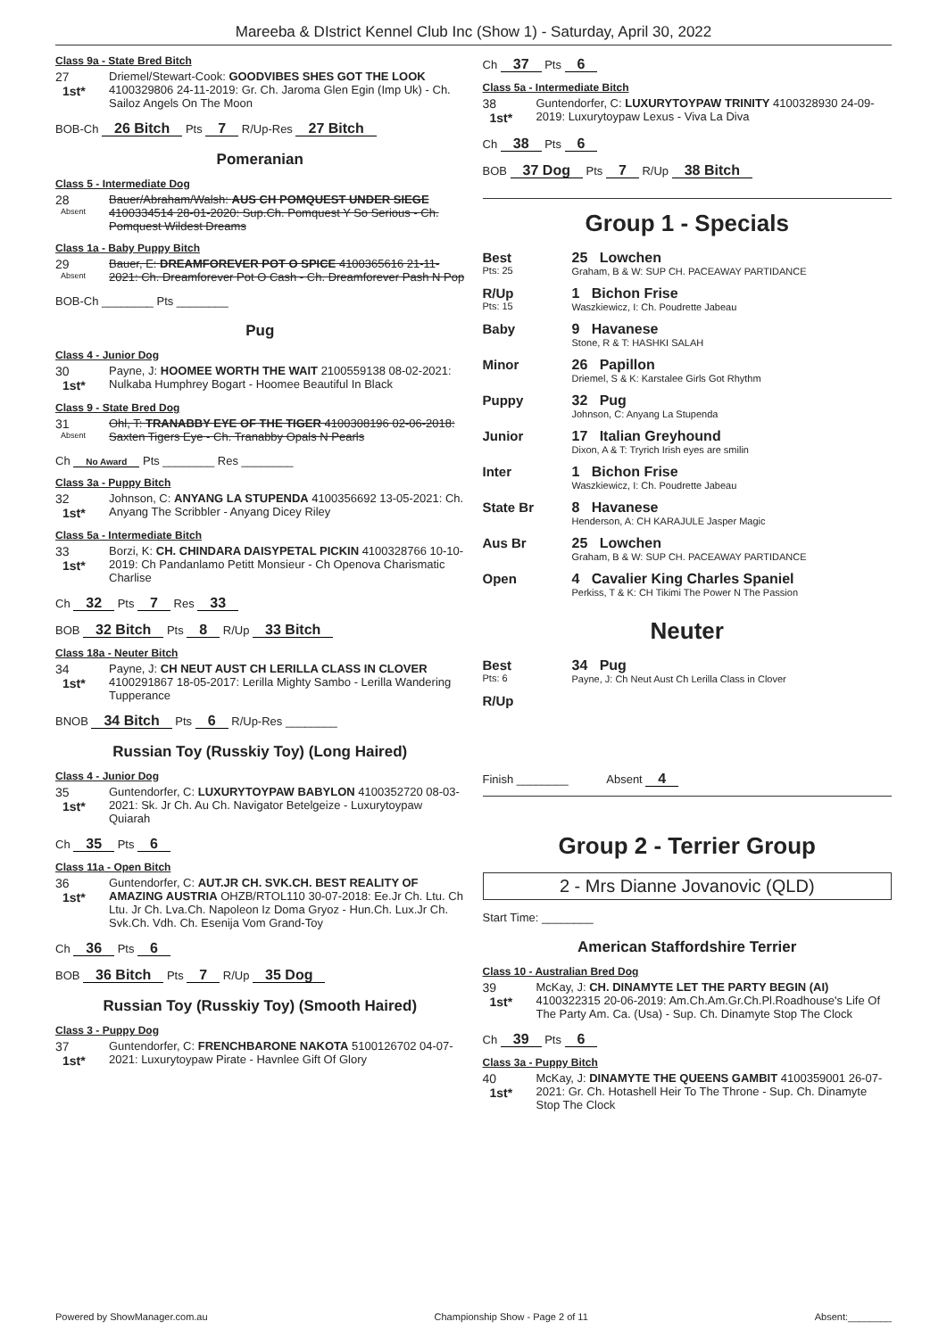Mareeba & DIstrict Kennel Club Inc (Show 1) - Saturday, April 30, 2022
Class 9a - State Bred Bitch
27
1st*
Driemel/Stewart-Cook: GOODVIBES SHES GOT THE LOOK 4100329806 24-11-2019: Gr. Ch. Jaroma Glen Egin (Imp Uk) - Ch. Sailoz Angels On The Moon
BOB-Ch 26 Bitch Pts 7 R/Up-Res 27 Bitch
Pomeranian
Class 5 - Intermediate Dog
28
Absent
Bauer/Abraham/Walsh: AUS CH POMQUEST UNDER SIEGE 4100334514 28-01-2020: Sup.Ch. Pomquest Y So Serious - Ch. Pomquest Wildest Dreams
Class 1a - Baby Puppy Bitch
29
Absent
Bauer, E: DREAMFOREVER POT O SPICE 4100365616 21-11-2021: Ch. Dreamforever Pot O Cash - Ch. Dreamforever Pash N Pop
BOB-Ch ________ Pts ________
Pug
Class 4 - Junior Dog
30
1st*
Payne, J: HOOMEE WORTH THE WAIT 2100559138 08-02-2021: Nulkaba Humphrey Bogart - Hoomee Beautiful In Black
Class 9 - State Bred Dog
31
Absent
Ohl, T: TRANABBY EYE OF THE TIGER 4100308196 02-06-2018: Saxten Tigers Eye - Ch. Tranabby Opals N Pearls
Ch No Award Pts ________ Res ________
Class 3a - Puppy Bitch
32
1st*
Johnson, C: ANYANG LA STUPENDA 4100356692 13-05-2021: Ch. Anyang The Scribbler - Anyang Dicey Riley
Class 5a - Intermediate Bitch
33
1st*
Borzi, K: CH. CHINDARA DAISYPETAL PICKIN 4100328766 10-10-2019: Ch Pandanlamo Petitt Monsieur - Ch Openova Charismatic Charlise
Ch 32 Pts 7 Res 33
BOB 32 Bitch Pts 8 R/Up 33 Bitch
Class 18a - Neuter Bitch
34
1st*
Payne, J: CH NEUT AUST CH LERILLA CLASS IN CLOVER 4100291867 18-05-2017: Lerilla Mighty Sambo - Lerilla Wandering Tupperance
BNOB 34 Bitch Pts 6 R/Up-Res ________
Russian Toy (Russkiy Toy) (Long Haired)
Class 4 - Junior Dog
35
1st*
Guntendorfer, C: LUXURYTOYPAW BABYLON 4100352720 08-03-2021: Sk. Jr Ch. Au Ch. Navigator Betelgeize - Luxurytoypaw Quiarah
Ch 35 Pts 6
Class 11a - Open Bitch
36
1st*
Guntendorfer, C: AUT.JR CH. SVK.CH. BEST REALITY OF AMAZING AUSTRIA OHZB/RTOL110 30-07-2018: Ee.Jr Ch. Ltu. Ch Ltu. Jr Ch. Lva.Ch. Napoleon Iz Doma Gryoz - Hun.Ch. Lux.Jr Ch. Svk.Ch. Vdh. Ch. Esenija Vom Grand-Toy
Ch 36 Pts 6
BOB 36 Bitch Pts 7 R/Up 35 Dog
Russian Toy (Russkiy Toy) (Smooth Haired)
Class 3 - Puppy Dog
37
1st*
Guntendorfer, C: FRENCHBARONE NAKOTA 5100126702 04-07-2021: Luxurytoypaw Pirate - Havnlee Gift Of Glory
Ch 37 Pts 6
Class 5a - Intermediate Bitch
38
1st*
Guntendorfer, C: LUXURYTOYPAW TRINITY 4100328930 24-09-2019: Luxurytoypaw Lexus - Viva La Diva
Ch 38 Pts 6
BOB 37 Dog Pts 7 R/Up 38 Bitch
Group 1 - Specials
Best
Pts: 25
25 Lowchen
Graham, B & W: SUP CH. PACEAWAY PARTIDANCE
R/Up
Pts: 15
1 Bichon Frise
Waszkiewicz, I: Ch. Poudrette Jabeau
Baby 9 Havanese
Stone, R & T: HASHKI SALAH
Minor 26 Papillon
Driemel, S & K: Karstalee Girls Got Rhythm
Puppy 32 Pug
Johnson, C: Anyang La Stupenda
Junior 17 Italian Greyhound
Dixon, A & T: Tryrich Irish eyes are smilin
Inter 1 Bichon Frise
Waszkiewicz, I: Ch. Poudrette Jabeau
State Br 8 Havanese
Henderson, A: CH KARAJULE Jasper Magic
Aus Br 25 Lowchen
Graham, B & W: SUP CH. PACEAWAY PARTIDANCE
Open 4 Cavalier King Charles Spaniel
Perkiss, T & K: CH Tikimi The Power N The Passion
Neuter
Best
Pts: 6
34 Pug
Payne, J: Ch Neut Aust Ch Lerilla Class in Clover
R/Up
Finish ________ Absent 4
Group 2 - Terrier Group
2 - Mrs Dianne Jovanovic (QLD)
Start Time: ________
American Staffordshire Terrier
Class 10 - Australian Bred Dog
39
1st*
McKay, J: CH. DINAMYTE LET THE PARTY BEGIN (AI) 4100322315 20-06-2019: Am.Ch.Am.Gr.Ch.Pl.Roadhouse's Life Of The Party Am. Ca. (Usa) - Sup. Ch. Dinamyte Stop The Clock
Ch 39 Pts 6
Class 3a - Puppy Bitch
40
1st*
McKay, J: DINAMYTE THE QUEENS GAMBIT 4100359001 26-07-2021: Gr. Ch. Hotashell Heir To The Throne - Sup. Ch. Dinamyte Stop The Clock
Powered by ShowManager.com.au Championship Show - Page 2 of 11 Absent:________